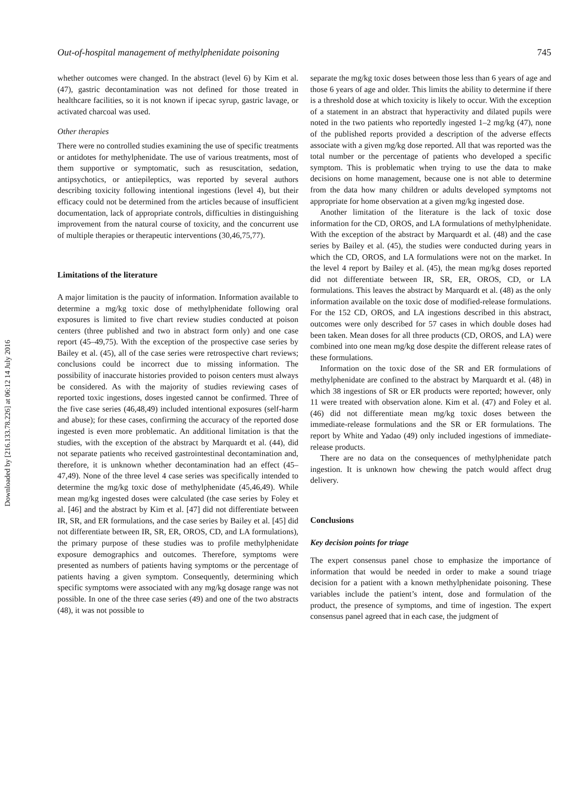Downloaded by [216.133.78.226] at 06:12 14 July 2016
Out-of-hospital management of methylphenidate poisoning 745
whether outcomes were changed. In the abstract (level 6) by Kim et al. (47), gastric decontamination was not defined for those treated in healthcare facilities, so it is not known if ipecac syrup, gastric lavage, or activated charcoal was used.
Other therapies
There were no controlled studies examining the use of specific treatments or antidotes for methylphenidate. The use of various treatments, most of them supportive or symptomatic, such as resuscitation, sedation, antipsychotics, or antiepileptics, was reported by several authors describing toxicity following intentional ingestions (level 4), but their efficacy could not be determined from the articles because of insufficient documentation, lack of appropriate controls, difficulties in distinguishing improvement from the natural course of toxicity, and the concurrent use of multiple therapies or therapeutic interventions (30,46,75,77).
Limitations of the literature
A major limitation is the paucity of information. Information available to determine a mg/kg toxic dose of methylphenidate following oral exposures is limited to five chart review studies conducted at poison centers (three published and two in abstract form only) and one case report (45–49,75). With the exception of the prospective case series by Bailey et al. (45), all of the case series were retrospective chart reviews; conclusions could be incorrect due to missing information. The possibility of inaccurate histories provided to poison centers must always be considered. As with the majority of studies reviewing cases of reported toxic ingestions, doses ingested cannot be confirmed. Three of the five case series (46,48,49) included intentional exposures (self-harm and abuse); for these cases, confirming the accuracy of the reported dose ingested is even more problematic. An additional limitation is that the studies, with the exception of the abstract by Marquardt et al. (44), did not separate patients who received gastrointestinal decontamination and, therefore, it is unknown whether decontamination had an effect (45–47,49). None of the three level 4 case series was specifically intended to determine the mg/kg toxic dose of methylphenidate (45,46,49). While mean mg/kg ingested doses were calculated (the case series by Foley et al. [46] and the abstract by Kim et al. [47] did not differentiate between IR, SR, and ER formulations, and the case series by Bailey et al. [45] did not differentiate between IR, SR, ER, OROS, CD, and LA formulations), the primary purpose of these studies was to profile methylphenidate exposure demographics and outcomes. Therefore, symptoms were presented as numbers of patients having symptoms or the percentage of patients having a given symptom. Consequently, determining which specific symptoms were associated with any mg/kg dosage range was not possible. In one of the three case series (49) and one of the two abstracts (48), it was not possible to
separate the mg/kg toxic doses between those less than 6 years of age and those 6 years of age and older. This limits the ability to determine if there is a threshold dose at which toxicity is likely to occur. With the exception of a statement in an abstract that hyperactivity and dilated pupils were noted in the two patients who reportedly ingested 1–2 mg/kg (47), none of the published reports provided a description of the adverse effects associate with a given mg/kg dose reported. All that was reported was the total number or the percentage of patients who developed a specific symptom. This is problematic when trying to use the data to make decisions on home management, because one is not able to determine from the data how many children or adults developed symptoms not appropriate for home observation at a given mg/kg ingested dose.
Another limitation of the literature is the lack of toxic dose information for the CD, OROS, and LA formulations of methylphenidate. With the exception of the abstract by Marquardt et al. (48) and the case series by Bailey et al. (45), the studies were conducted during years in which the CD, OROS, and LA formulations were not on the market. In the level 4 report by Bailey et al. (45), the mean mg/kg doses reported did not differentiate between IR, SR, ER, OROS, CD, or LA formulations. This leaves the abstract by Marquardt et al. (48) as the only information available on the toxic dose of modified-release formulations. For the 152 CD, OROS, and LA ingestions described in this abstract, outcomes were only described for 57 cases in which double doses had been taken. Mean doses for all three products (CD, OROS, and LA) were combined into one mean mg/kg dose despite the different release rates of these formulations.
Information on the toxic dose of the SR and ER formulations of methylphenidate are confined to the abstract by Marquardt et al. (48) in which 38 ingestions of SR or ER products were reported; however, only 11 were treated with observation alone. Kim et al. (47) and Foley et al. (46) did not differentiate mean mg/kg toxic doses between the immediate-release formulations and the SR or ER formulations. The report by White and Yadao (49) only included ingestions of immediate-release products.
There are no data on the consequences of methylphenidate patch ingestion. It is unknown how chewing the patch would affect drug delivery.
Conclusions
Key decision points for triage
The expert consensus panel chose to emphasize the importance of information that would be needed in order to make a sound triage decision for a patient with a known methylphenidate poisoning. These variables include the patient’s intent, dose and formulation of the product, the presence of symptoms, and time of ingestion. The expert consensus panel agreed that in each case, the judgment of